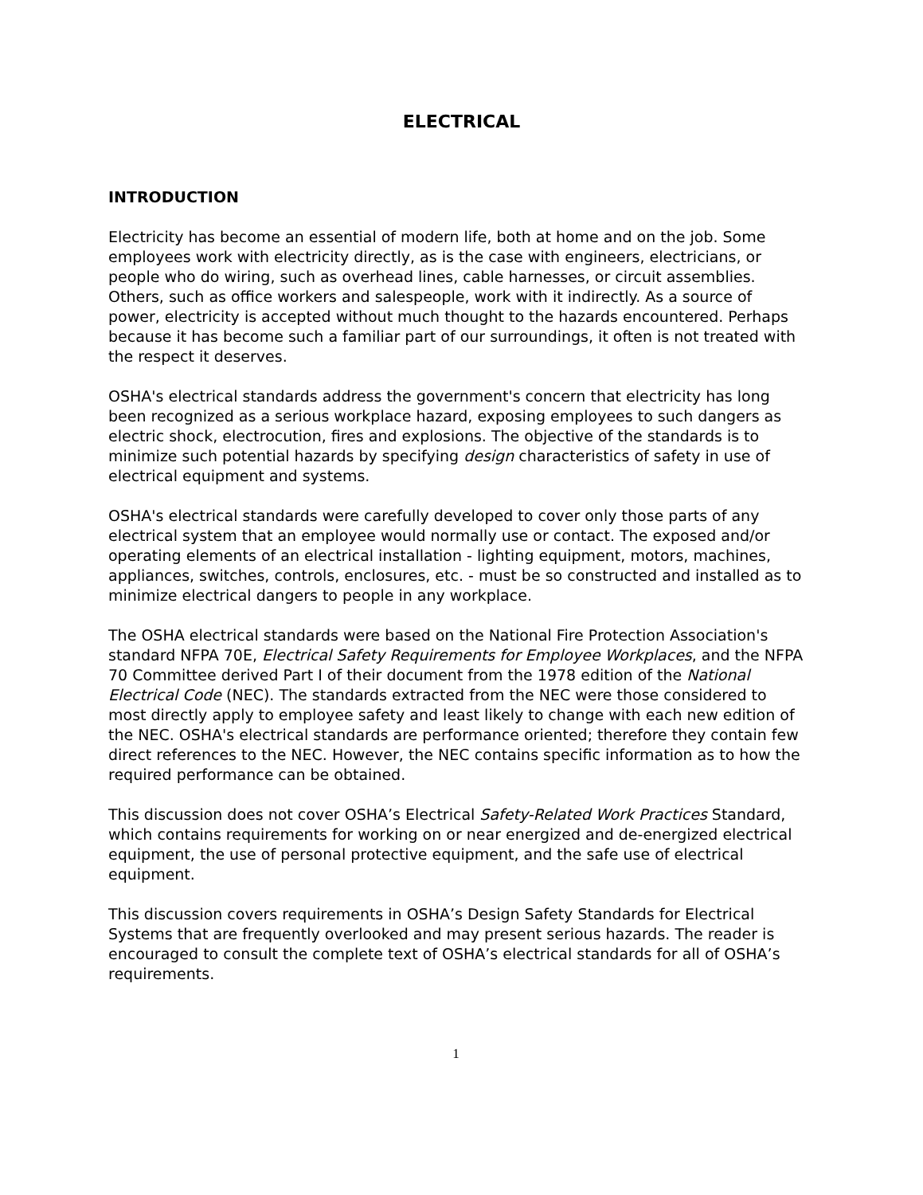ELECTRICAL
INTRODUCTION
Electricity has become an essential of modern life, both at home and on the job. Some employees work with electricity directly, as is the case with engineers, electricians, or people who do wiring, such as overhead lines, cable harnesses, or circuit assemblies. Others, such as office workers and salespeople, work with it indirectly. As a source of power, electricity is accepted without much thought to the hazards encountered. Perhaps because it has become such a familiar part of our surroundings, it often is not treated with the respect it deserves.
OSHA's electrical standards address the government's concern that electricity has long been recognized as a serious workplace hazard, exposing employees to such dangers as electric shock, electrocution, fires and explosions. The objective of the standards is to minimize such potential hazards by specifying design characteristics of safety in use of electrical equipment and systems.
OSHA's electrical standards were carefully developed to cover only those parts of any electrical system that an employee would normally use or contact. The exposed and/or operating elements of an electrical installation - lighting equipment, motors, machines, appliances, switches, controls, enclosures, etc. - must be so constructed and installed as to minimize electrical dangers to people in any workplace.
The OSHA electrical standards were based on the National Fire Protection Association's standard NFPA 70E, Electrical Safety Requirements for Employee Workplaces, and the NFPA 70 Committee derived Part I of their document from the 1978 edition of the National Electrical Code (NEC). The standards extracted from the NEC were those considered to most directly apply to employee safety and least likely to change with each new edition of the NEC. OSHA's electrical standards are performance oriented; therefore they contain few direct references to the NEC. However, the NEC contains specific information as to how the required performance can be obtained.
This discussion does not cover OSHA’s Electrical Safety-Related Work Practices Standard, which contains requirements for working on or near energized and de-energized electrical equipment, the use of personal protective equipment, and the safe use of electrical equipment.
This discussion covers requirements in OSHA’s Design Safety Standards for Electrical Systems that are frequently overlooked and may present serious hazards. The reader is encouraged to consult the complete text of OSHA’s electrical standards for all of OSHA’s requirements.
1